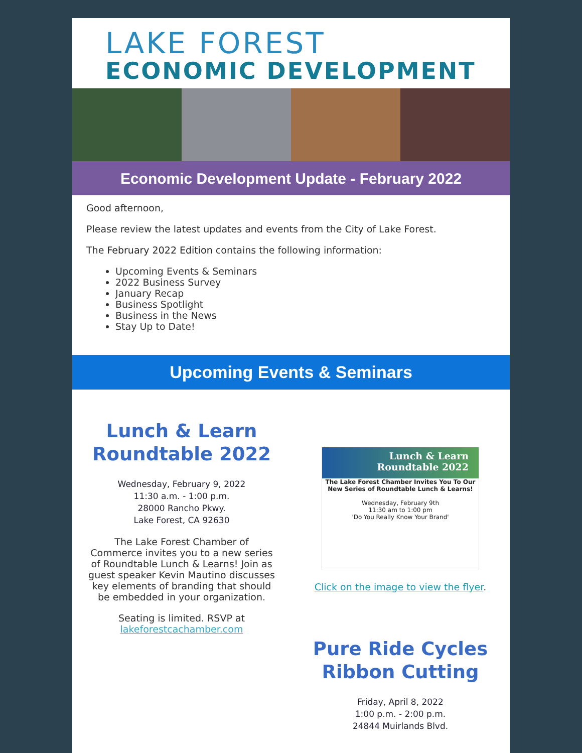LAKE FOREST
ECONOMIC DEVELOPMENT
Economic Development Update - February 2022
Good afternoon,
Please review the latest updates and events from the City of Lake Forest.
The February 2022 Edition contains the following information:
Upcoming Events & Seminars
2022 Business Survey
January Recap
Business Spotlight
Business in the News
Stay Up to Date!
Upcoming Events & Seminars
Lunch & Learn
Roundtable 2022
Wednesday, February 9, 2022
11:30 a.m. - 1:00 p.m.
28000 Rancho Pkwy.
Lake Forest, CA 92630
The Lake Forest Chamber of Commerce invites you to a new series of Roundtable Lunch & Learns! Join as guest speaker Kevin Mautino discusses key elements of branding that should be embedded in your organization.
Seating is limited. RSVP at lakeforestcachamber.com
Lunch & Learn
Roundtable 2022
The Lake Forest Chamber Invites You To Our New Series of Roundtable Lunch & Learns!
Wednesday, February 9th
11:30 am to 1:00 pm
'Do You Really Know Your Brand'
Click on the image to view the flyer.
Pure Ride Cycles
Ribbon Cutting
Friday, April 8, 2022
1:00 p.m. - 2:00 p.m.
24844 Muirlands Blvd.